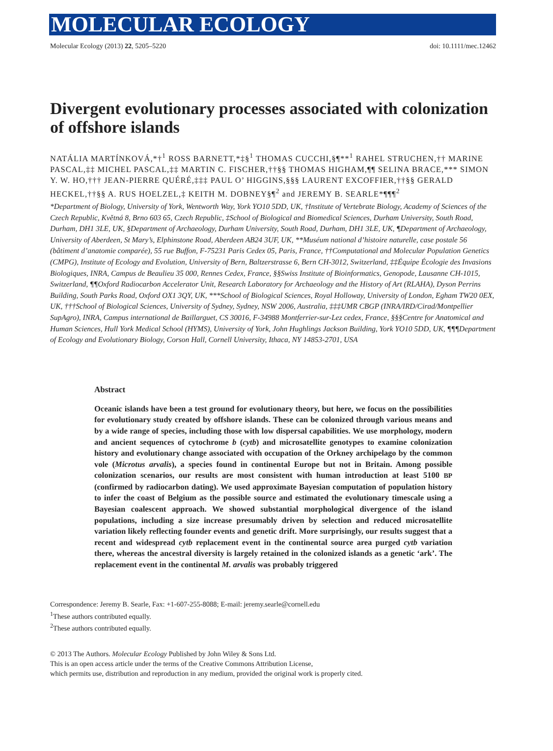MOLECULAR ECOLOGY
Molecular Ecology (2013) 22, 5205–5220 doi: 10.1111/mec.12462
Divergent evolutionary processes associated with colonization of offshore islands
NATÁLIA MARTÍNKOVÁ,*†<sup>1</sup> ROSS BARNETT,*‡§<sup>1</sup> THOMAS CUCCHI,§¶**<sup>1</sup> RAHEL STRUCHEN,†† MARINE PASCAL,‡‡ MICHEL PASCAL,‡‡ MARTIN C. FISCHER,††§§ THOMAS HIGHAM,¶¶ SELINA BRACE,*** SIMON Y. W. HO,††† JEAN-PIERRE QUÉRÉ,‡‡‡ PAUL O’ HIGGINS,§§§ LAURENT EXCOFFIER,††§§ GERALD HECKEL,††§§ A. RUS HOELZEL,‡ KEITH M. DOBNEY§¶<sup>2</sup> and JEREMY B. SEARLE*¶¶¶<sup>2</sup>
*Department of Biology, University of York, Wentworth Way, York YO10 5DD, UK, †Institute of Vertebrate Biology, Academy of Sciences of the Czech Republic, Květná 8, Brno 603 65, Czech Republic, ‡School of Biological and Biomedical Sciences, Durham University, South Road, Durham, DH1 3LE, UK, §Department of Archaeology, Durham University, South Road, Durham, DH1 3LE, UK, ¶Department of Archaeology, University of Aberdeen, St Mary’s, Elphinstone Road, Aberdeen AB24 3UF, UK, **Muséum national d’histoire naturelle, case postale 56 (bâtiment d’anatomie comparée), 55 rue Buffon, F-75231 Paris Cedex 05, Paris, France, ††Computational and Molecular Population Genetics (CMPG), Institute of Ecology and Evolution, University of Bern, Baltzerstrasse 6, Bern CH-3012, Switzerland, ‡‡Équipe Écologie des Invasions Biologiques, INRA, Campus de Beaulieu 35 000, Rennes Cedex, France, §§Swiss Institute of Bioinformatics, Genopode, Lausanne CH-1015, Switzerland, ¶¶Oxford Radiocarbon Accelerator Unit, Research Laboratory for Archaeology and the History of Art (RLAHA), Dyson Perrins Building, South Parks Road, Oxford OX1 3QY, UK, ***School of Biological Sciences, Royal Holloway, University of London, Egham TW20 0EX, UK, †††School of Biological Sciences, University of Sydney, Sydney, NSW 2006, Australia, ‡‡‡UMR CBGP (INRA/IRD/Cirad/Montpellier SupAgro), INRA, Campus international de Baillarguet, CS 30016, F-34988 Montferrier-sur-Lez cedex, France, §§§Centre for Anatomical and Human Sciences, Hull York Medical School (HYMS), University of York, John Hughlings Jackson Building, York YO10 5DD, UK, ¶¶¶Department of Ecology and Evolutionary Biology, Corson Hall, Cornell University, Ithaca, NY 14853-2701, USA
Abstract
Oceanic islands have been a test ground for evolutionary theory, but here, we focus on the possibilities for evolutionary study created by offshore islands. These can be colonized through various means and by a wide range of species, including those with low dispersal capabilities. We use morphology, modern and ancient sequences of cytochrome b (cytb) and microsatellite genotypes to examine colonization history and evolutionary change associated with occupation of the Orkney archipelago by the common vole (Microtus arvalis), a species found in continental Europe but not in Britain. Among possible colonization scenarios, our results are most consistent with human introduction at least 5100 BP (confirmed by radiocarbon dating). We used approximate Bayesian computation of population history to infer the coast of Belgium as the possible source and estimated the evolutionary timescale using a Bayesian coalescent approach. We showed substantial morphological divergence of the island populations, including a size increase presumably driven by selection and reduced microsatellite variation likely reflecting founder events and genetic drift. More surprisingly, our results suggest that a recent and widespread cytb replacement event in the continental source area purged cytb variation there, whereas the ancestral diversity is largely retained in the colonized islands as a genetic ‘ark’. The replacement event in the continental M. arvalis was probably triggered
Correspondence: Jeremy B. Searle, Fax: +1-607-255-8088; E-mail: jeremy.searle@cornell.edu
<sup>1</sup> These authors contributed equally.
<sup>2</sup> These authors contributed equally.
© 2013 The Authors. Molecular Ecology Published by John Wiley & Sons Ltd.
This is an open access article under the terms of the Creative Commons Attribution License,
which permits use, distribution and reproduction in any medium, provided the original work is properly cited.